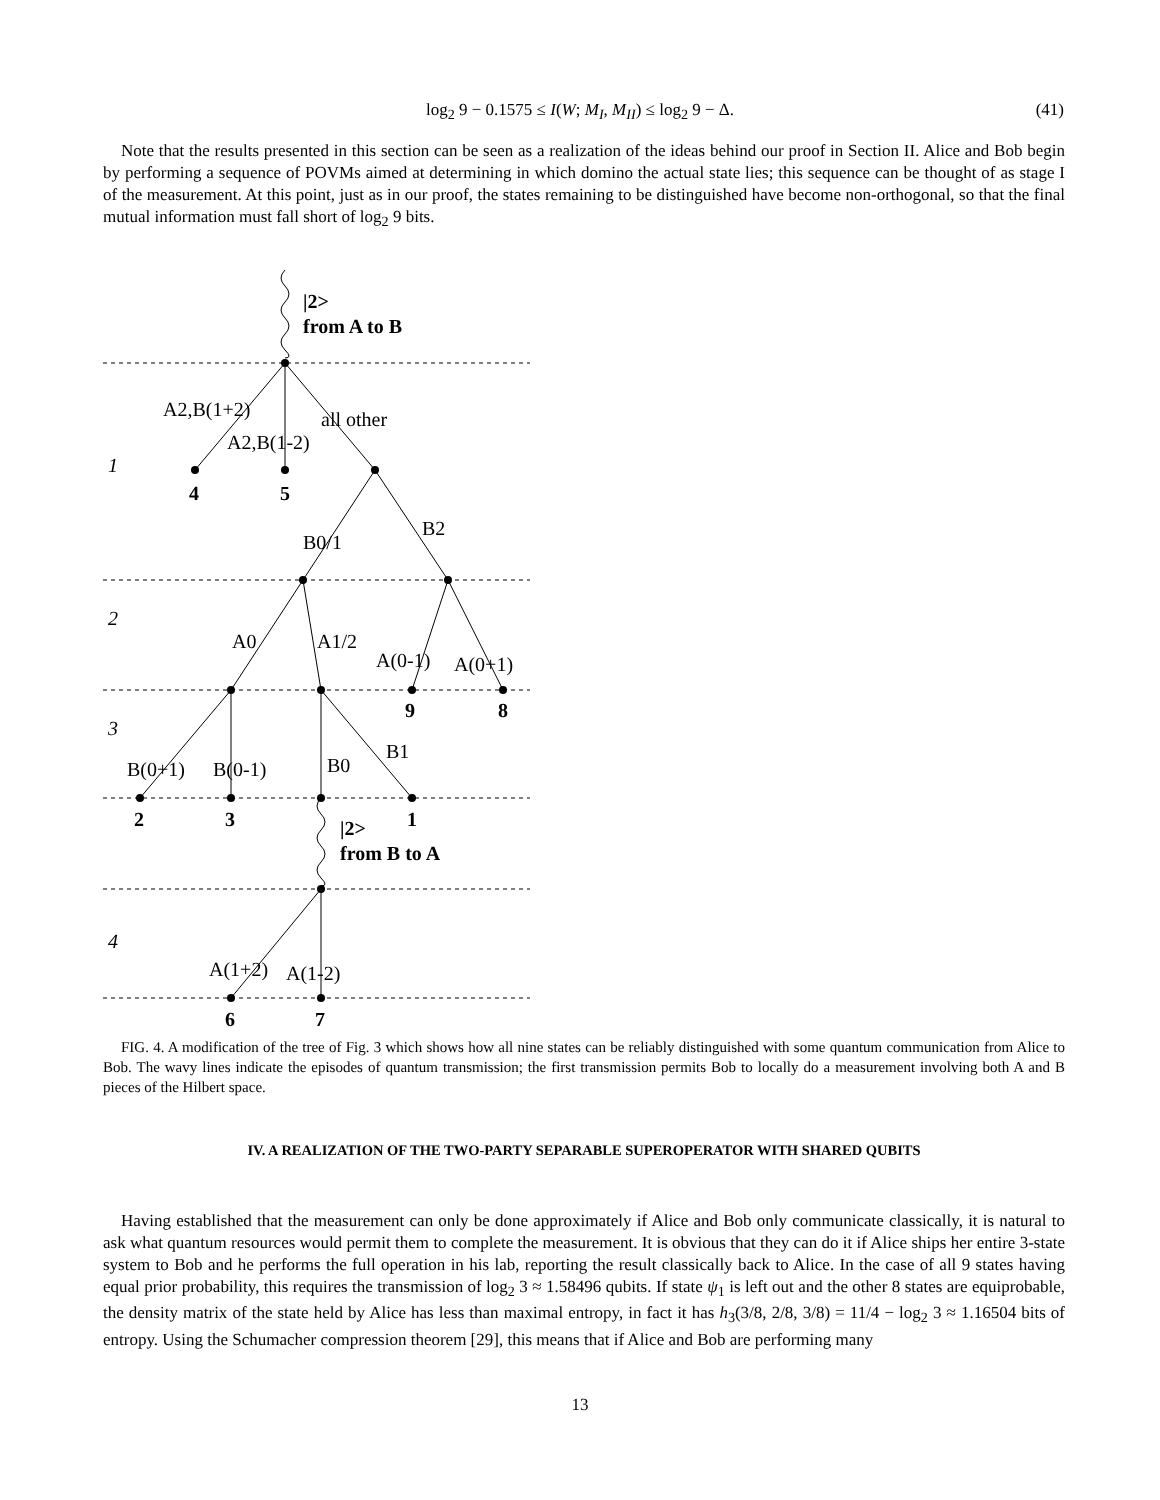log<sub>2</sub> 9 − 0.1575 ≤ I(W; M<sub>I</sub>, M<sub>II</sub>) ≤ log<sub>2</sub> 9 − Δ.
(41)
Note that the results presented in this section can be seen as a realization of the ideas behind our proof in Section II. Alice and Bob begin by performing a sequence of POVMs aimed at determining in which domino the actual state lies; this sequence can be thought of as stage I of the measurement. At this point, just as in our proof, the states remaining to be distinguished have become non-orthogonal, so that the final mutual information must fall short of log<sub>2</sub> 9 bits.
|2>
from A to B
|2>
from B to A
4
5
9
8
2
3
1
6
7
1
2
3
4
A2,B(1+2)
A2,B(1-2)
all other
B0/1
B2
A0
A1/2
A(0-1)
A(0+1)
B(0+1)
B(0-1)
B0
B1
A(1+2)
A(1-2)
FIG. 4. A modification of the tree of Fig. 3 which shows how all nine states can be reliably distinguished with some quantum communication from Alice to Bob. The wavy lines indicate the episodes of quantum transmission; the first transmission permits Bob to locally do a measurement involving both A and B pieces of the Hilbert space.
IV. A REALIZATION OF THE TWO-PARTY SEPARABLE SUPEROPERATOR WITH SHARED QUBITS
Having established that the measurement can only be done approximately if Alice and Bob only communicate classically, it is natural to ask what quantum resources would permit them to complete the measurement. It is obvious that they can do it if Alice ships her entire 3-state system to Bob and he performs the full operation in his lab, reporting the result classically back to Alice. In the case of all 9 states having equal prior probability, this requires the transmission of log<sub>2</sub> 3 ≈ 1.58496 qubits. If state ψ<sub>1</sub> is left out and the other 8 states are equiprobable, the density matrix of the state held by Alice has less than maximal entropy, in fact it has h<sub>3</sub>(3/8, 2/8, 3/8) = 11/4 − log<sub>2</sub> 3 ≈ 1.16504 bits of entropy. Using the Schumacher compression theorem [29], this means that if Alice and Bob are performing many
13